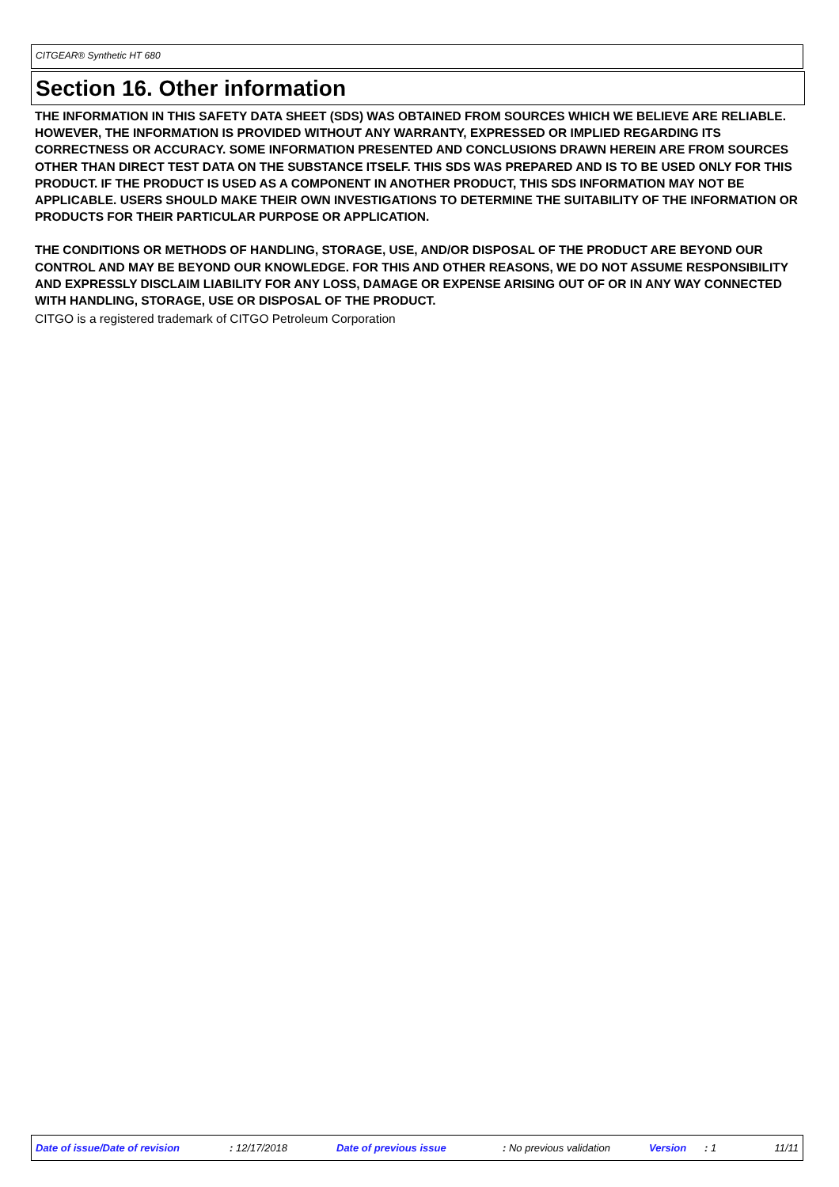CITGEAR® Synthetic HT 680
Section 16. Other information
THE INFORMATION IN THIS SAFETY DATA SHEET (SDS) WAS OBTAINED FROM SOURCES WHICH WE BELIEVE ARE RELIABLE. HOWEVER, THE INFORMATION IS PROVIDED WITHOUT ANY WARRANTY, EXPRESSED OR IMPLIED REGARDING ITS CORRECTNESS OR ACCURACY. SOME INFORMATION PRESENTED AND CONCLUSIONS DRAWN HEREIN ARE FROM SOURCES OTHER THAN DIRECT TEST DATA ON THE SUBSTANCE ITSELF. THIS SDS WAS PREPARED AND IS TO BE USED ONLY FOR THIS PRODUCT. IF THE PRODUCT IS USED AS A COMPONENT IN ANOTHER PRODUCT, THIS SDS INFORMATION MAY NOT BE APPLICABLE. USERS SHOULD MAKE THEIR OWN INVESTIGATIONS TO DETERMINE THE SUITABILITY OF THE INFORMATION OR PRODUCTS FOR THEIR PARTICULAR PURPOSE OR APPLICATION.
THE CONDITIONS OR METHODS OF HANDLING, STORAGE, USE, AND/OR DISPOSAL OF THE PRODUCT ARE BEYOND OUR CONTROL AND MAY BE BEYOND OUR KNOWLEDGE. FOR THIS AND OTHER REASONS, WE DO NOT ASSUME RESPONSIBILITY AND EXPRESSLY DISCLAIM LIABILITY FOR ANY LOSS, DAMAGE OR EXPENSE ARISING OUT OF OR IN ANY WAY CONNECTED WITH HANDLING, STORAGE, USE OR DISPOSAL OF THE PRODUCT.
CITGO is a registered trademark of CITGO Petroleum Corporation
Date of issue/Date of revision : 12/17/2018 Date of previous issue : No previous validation Version : 1 11/11